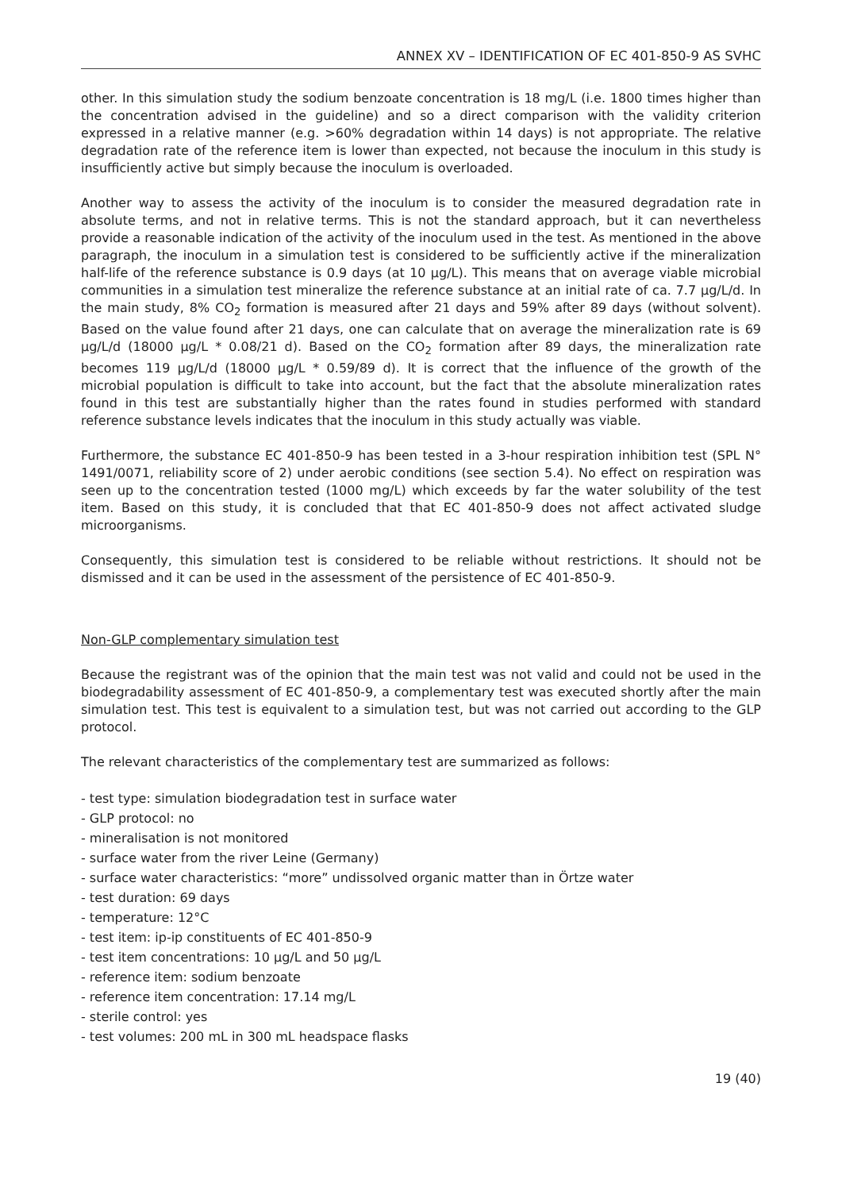ANNEX XV – IDENTIFICATION OF EC 401-850-9 AS SVHC
other. In this simulation study the sodium benzoate concentration is 18 mg/L (i.e. 1800 times higher than the concentration advised in the guideline) and so a direct comparison with the validity criterion expressed in a relative manner (e.g. >60% degradation within 14 days) is not appropriate. The relative degradation rate of the reference item is lower than expected, not because the inoculum in this study is insufficiently active but simply because the inoculum is overloaded.
Another way to assess the activity of the inoculum is to consider the measured degradation rate in absolute terms, and not in relative terms. This is not the standard approach, but it can nevertheless provide a reasonable indication of the activity of the inoculum used in the test. As mentioned in the above paragraph, the inoculum in a simulation test is considered to be sufficiently active if the mineralization half-life of the reference substance is 0.9 days (at 10 µg/L). This means that on average viable microbial communities in a simulation test mineralize the reference substance at an initial rate of ca. 7.7 µg/L/d. In the main study, 8% CO<sub>2</sub> formation is measured after 21 days and 59% after 89 days (without solvent). Based on the value found after 21 days, one can calculate that on average the mineralization rate is 69 µg/L/d (18000 µg/L * 0.08/21 d). Based on the CO<sub>2</sub> formation after 89 days, the mineralization rate becomes 119 µg/L/d (18000 µg/L * 0.59/89 d). It is correct that the influence of the growth of the microbial population is difficult to take into account, but the fact that the absolute mineralization rates found in this test are substantially higher than the rates found in studies performed with standard reference substance levels indicates that the inoculum in this study actually was viable.
Furthermore, the substance EC 401-850-9 has been tested in a 3-hour respiration inhibition test (SPL N° 1491/0071, reliability score of 2) under aerobic conditions (see section 5.4). No effect on respiration was seen up to the concentration tested (1000 mg/L) which exceeds by far the water solubility of the test item. Based on this study, it is concluded that that EC 401-850-9 does not affect activated sludge microorganisms.
Consequently, this simulation test is considered to be reliable without restrictions. It should not be dismissed and it can be used in the assessment of the persistence of EC 401-850-9.
Non-GLP complementary simulation test
Because the registrant was of the opinion that the main test was not valid and could not be used in the biodegradability assessment of EC 401-850-9, a complementary test was executed shortly after the main simulation test. This test is equivalent to a simulation test, but was not carried out according to the GLP protocol.
The relevant characteristics of the complementary test are summarized as follows:
- test type: simulation biodegradation test in surface water
- GLP protocol: no
- mineralisation is not monitored
- surface water from the river Leine (Germany)
- surface water characteristics: “more” undissolved organic matter than in Örtze water
- test duration: 69 days
- temperature: 12°C
- test item: ip-ip constituents of EC 401-850-9
- test item concentrations: 10 µg/L and 50 µg/L
- reference item: sodium benzoate
- reference item concentration: 17.14 mg/L
- sterile control: yes
- test volumes: 200 mL in 300 mL headspace flasks
19 (40)